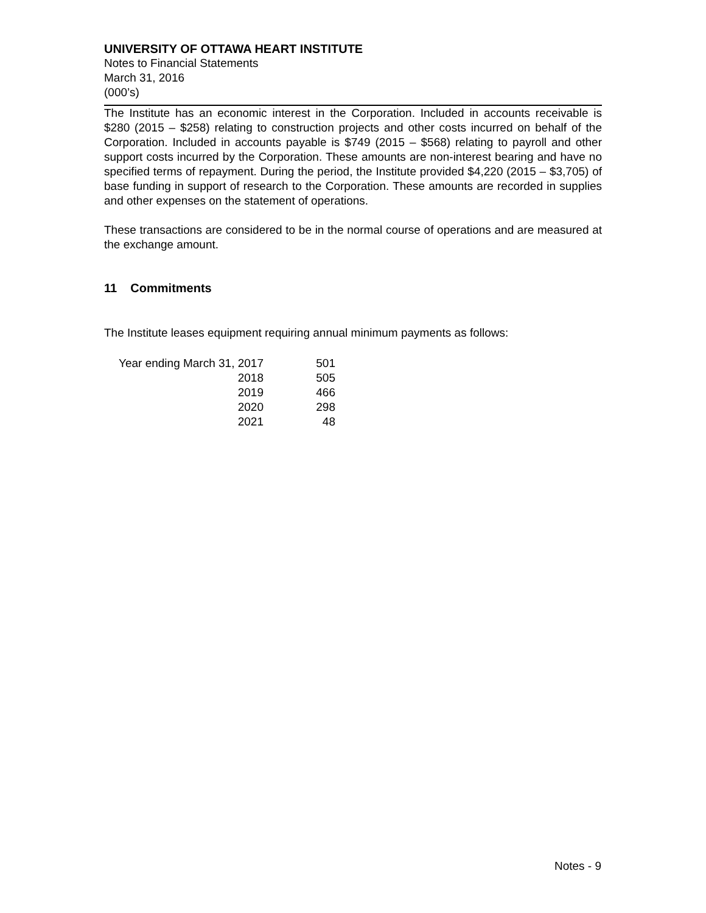UNIVERSITY OF OTTAWA HEART INSTITUTE
Notes to Financial Statements
March 31, 2016
(000’s)
The Institute has an economic interest in the Corporation. Included in accounts receivable is $280 (2015 – $258) relating to construction projects and other costs incurred on behalf of the Corporation. Included in accounts payable is $749 (2015 – $568) relating to payroll and other support costs incurred by the Corporation. These amounts are non-interest bearing and have no specified terms of repayment. During the period, the Institute provided $4,220 (2015 – $3,705) of base funding in support of research to the Corporation. These amounts are recorded in supplies and other expenses on the statement of operations.
These transactions are considered to be in the normal course of operations and are measured at the exchange amount.
11 Commitments
The Institute leases equipment requiring annual minimum payments as follows:
| Year ending March 31, 2017 | 501 |
| 2018 | 505 |
| 2019 | 466 |
| 2020 | 298 |
| 2021 | 48 |
Notes - 9